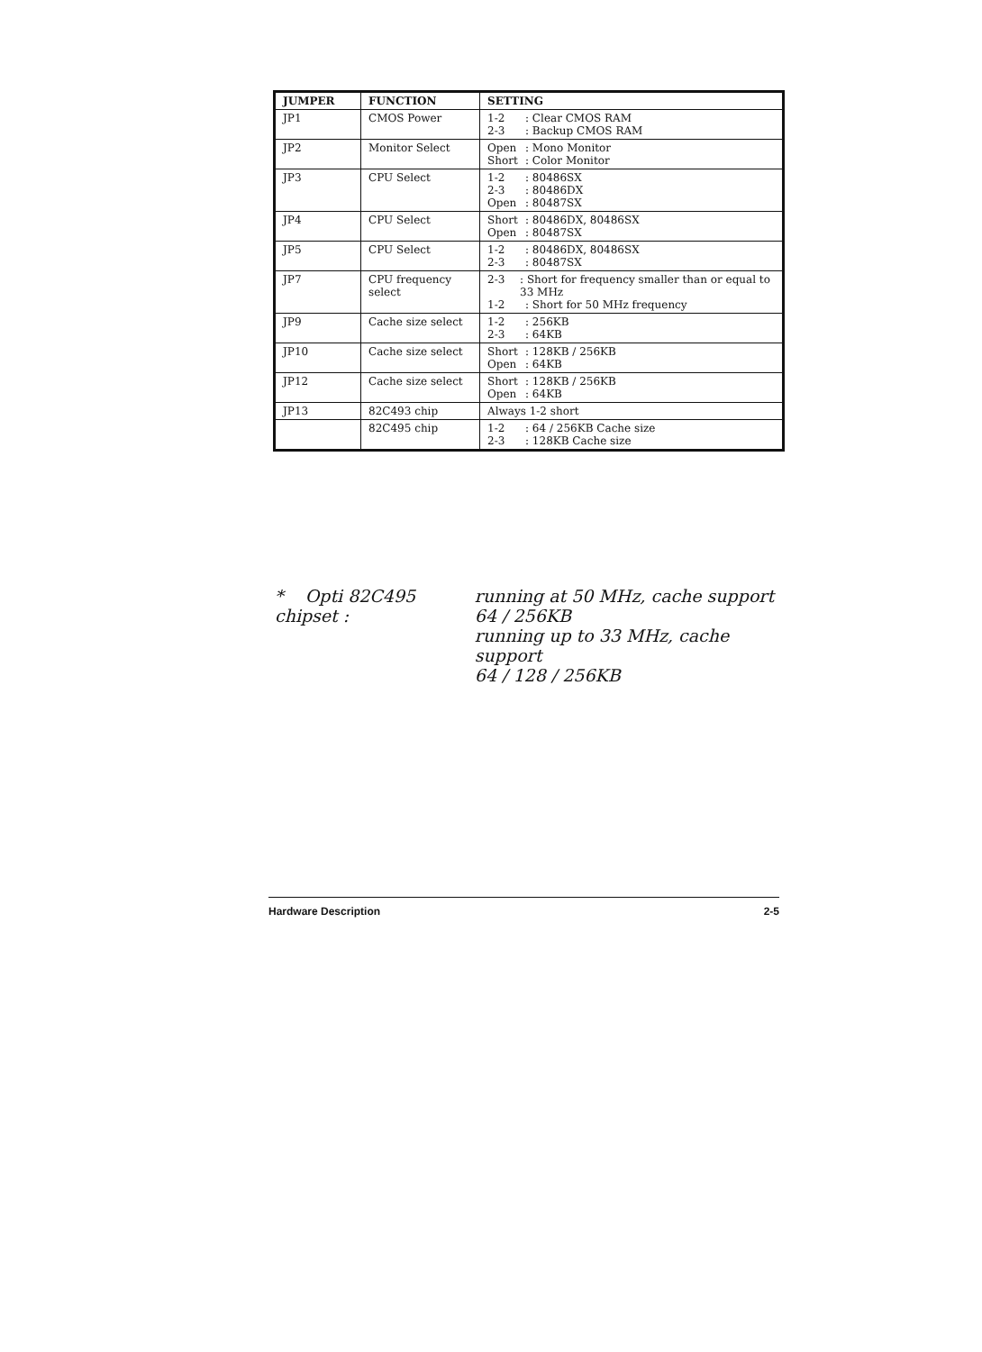| JUMPER | FUNCTION | SETTING |
| --- | --- | --- |
| JP1 | CMOS Power | 1-2 : Clear CMOS RAM 2-3 : Backup CMOS RAM |
| JP2 | Monitor Select | Open : Mono Monitor Short : Color Monitor |
| JP3 | CPU Select | 1-2 : 80486SX 2-3 : 80486DX Open : 80487SX |
| JP4 | CPU Select | Short : 80486DX, 80486SX Open : 80487SX |
| JP5 | CPU Select | 1-2 : 80486DX, 80486SX 2-3 : 80487SX |
| JP7 | CPU frequency select | 2-3 : Short for frequency smaller than or equal to 33 MHz 1-2 : Short for 50 MHz frequency |
| JP9 | Cache size select | 1-2 : 256KB 2-3 : 64KB |
| JP10 | Cache size select | Short : 128KB / 256KB Open : 64KB |
| JP12 | Cache size select | Short : 128KB / 256KB Open : 64KB |
| JP13 | 82C493 chip | Always 1-2 short |
| | 82C495 chip | 1-2 : 64 / 256KB Cache size 2-3 : 128KB Cache size |
* Opti 82C495 chipset :
running at 50 MHz, cache support
64 / 256KB
running up to 33 MHz, cache support
64 / 128 / 256KB
Hardware Description 2-5